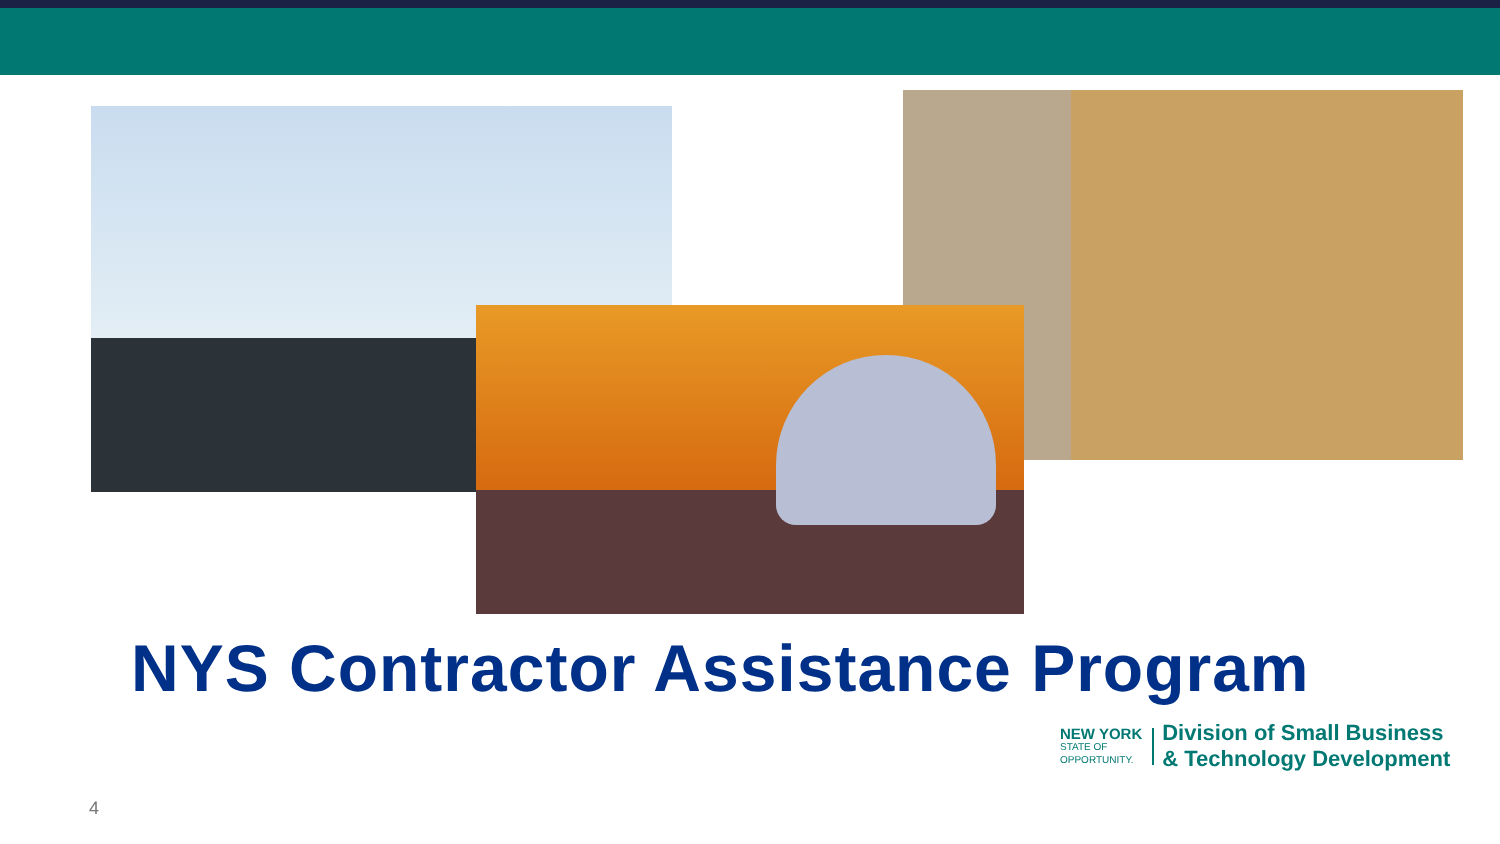NYS Contractor Assistance Program
NEW YORK
STATE OF
OPPORTUNITY.
Division of Small Business
& Technology Development
4